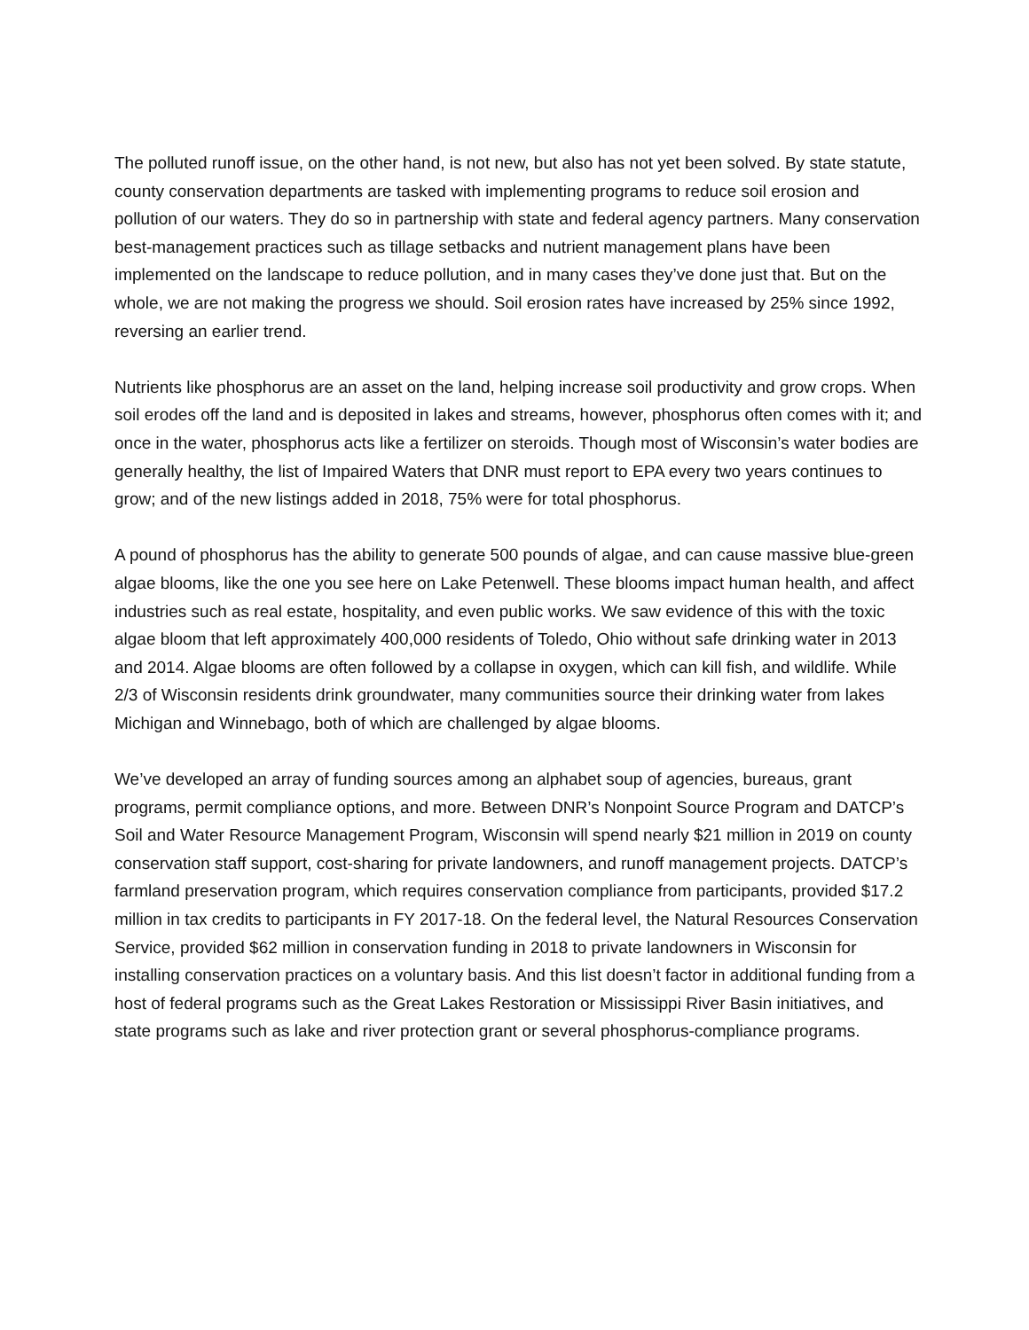The polluted runoff issue, on the other hand, is not new, but also has not yet been solved. By state statute, county conservation departments are tasked with implementing programs to reduce soil erosion and pollution of our waters. They do so in partnership with state and federal agency partners. Many conservation best-management practices such as tillage setbacks and nutrient management plans have been implemented on the landscape to reduce pollution, and in many cases they’ve done just that. But on the whole, we are not making the progress we should. Soil erosion rates have increased by 25% since 1992, reversing an earlier trend.
Nutrients like phosphorus are an asset on the land, helping increase soil productivity and grow crops. When soil erodes off the land and is deposited in lakes and streams, however, phosphorus often comes with it; and once in the water, phosphorus acts like a fertilizer on steroids. Though most of Wisconsin’s water bodies are generally healthy, the list of Impaired Waters that DNR must report to EPA every two years continues to grow; and of the new listings added in 2018, 75% were for total phosphorus.
A pound of phosphorus has the ability to generate 500 pounds of algae, and can cause massive blue-green algae blooms, like the one you see here on Lake Petenwell. These blooms impact human health, and affect industries such as real estate, hospitality, and even public works. We saw evidence of this with the toxic algae bloom that left approximately 400,000 residents of Toledo, Ohio without safe drinking water in 2013 and 2014. Algae blooms are often followed by a collapse in oxygen, which can kill fish, and wildlife. While 2/3 of Wisconsin residents drink groundwater, many communities source their drinking water from lakes Michigan and Winnebago, both of which are challenged by algae blooms.
We’ve developed an array of funding sources among an alphabet soup of agencies, bureaus, grant programs, permit compliance options, and more. Between DNR’s Nonpoint Source Program and DATCP’s Soil and Water Resource Management Program, Wisconsin will spend nearly $21 million in 2019 on county conservation staff support, cost-sharing for private landowners, and runoff management projects. DATCP’s farmland preservation program, which requires conservation compliance from participants, provided $17.2 million in tax credits to participants in FY 2017-18. On the federal level, the Natural Resources Conservation Service, provided $62 million in conservation funding in 2018 to private landowners in Wisconsin for installing conservation practices on a voluntary basis. And this list doesn’t factor in additional funding from a host of federal programs such as the Great Lakes Restoration or Mississippi River Basin initiatives, and state programs such as lake and river protection grant or several phosphorus-compliance programs.